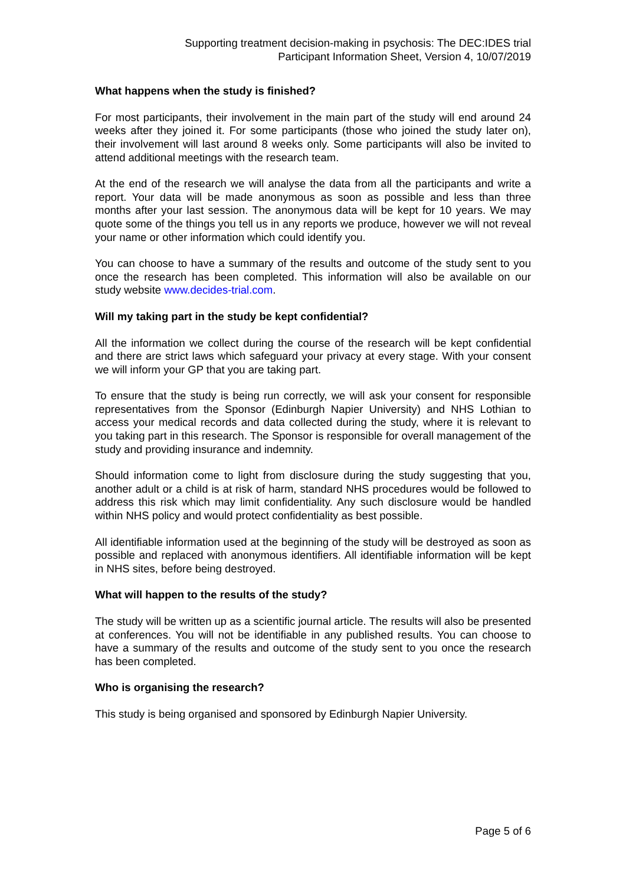Supporting treatment decision-making in psychosis: The DEC:IDES trial
Participant Information Sheet, Version 4, 10/07/2019
What happens when the study is finished?
For most participants, their involvement in the main part of the study will end around 24 weeks after they joined it. For some participants (those who joined the study later on), their involvement will last around 8 weeks only. Some participants will also be invited to attend additional meetings with the research team.
At the end of the research we will analyse the data from all the participants and write a report. Your data will be made anonymous as soon as possible and less than three months after your last session. The anonymous data will be kept for 10 years. We may quote some of the things you tell us in any reports we produce, however we will not reveal your name or other information which could identify you.
You can choose to have a summary of the results and outcome of the study sent to you once the research has been completed. This information will also be available on our study website www.decides-trial.com.
Will my taking part in the study be kept confidential?
All the information we collect during the course of the research will be kept confidential and there are strict laws which safeguard your privacy at every stage. With your consent we will inform your GP that you are taking part.
To ensure that the study is being run correctly, we will ask your consent for responsible representatives from the Sponsor (Edinburgh Napier University) and NHS Lothian to access your medical records and data collected during the study, where it is relevant to you taking part in this research. The Sponsor is responsible for overall management of the study and providing insurance and indemnity.
Should information come to light from disclosure during the study suggesting that you, another adult or a child is at risk of harm, standard NHS procedures would be followed to address this risk which may limit confidentiality. Any such disclosure would be handled within NHS policy and would protect confidentiality as best possible.
All identifiable information used at the beginning of the study will be destroyed as soon as possible and replaced with anonymous identifiers. All identifiable information will be kept in NHS sites, before being destroyed.
What will happen to the results of the study?
The study will be written up as a scientific journal article. The results will also be presented at conferences. You will not be identifiable in any published results. You can choose to have a summary of the results and outcome of the study sent to you once the research has been completed.
Who is organising the research?
This study is being organised and sponsored by Edinburgh Napier University.
Page 5 of 6